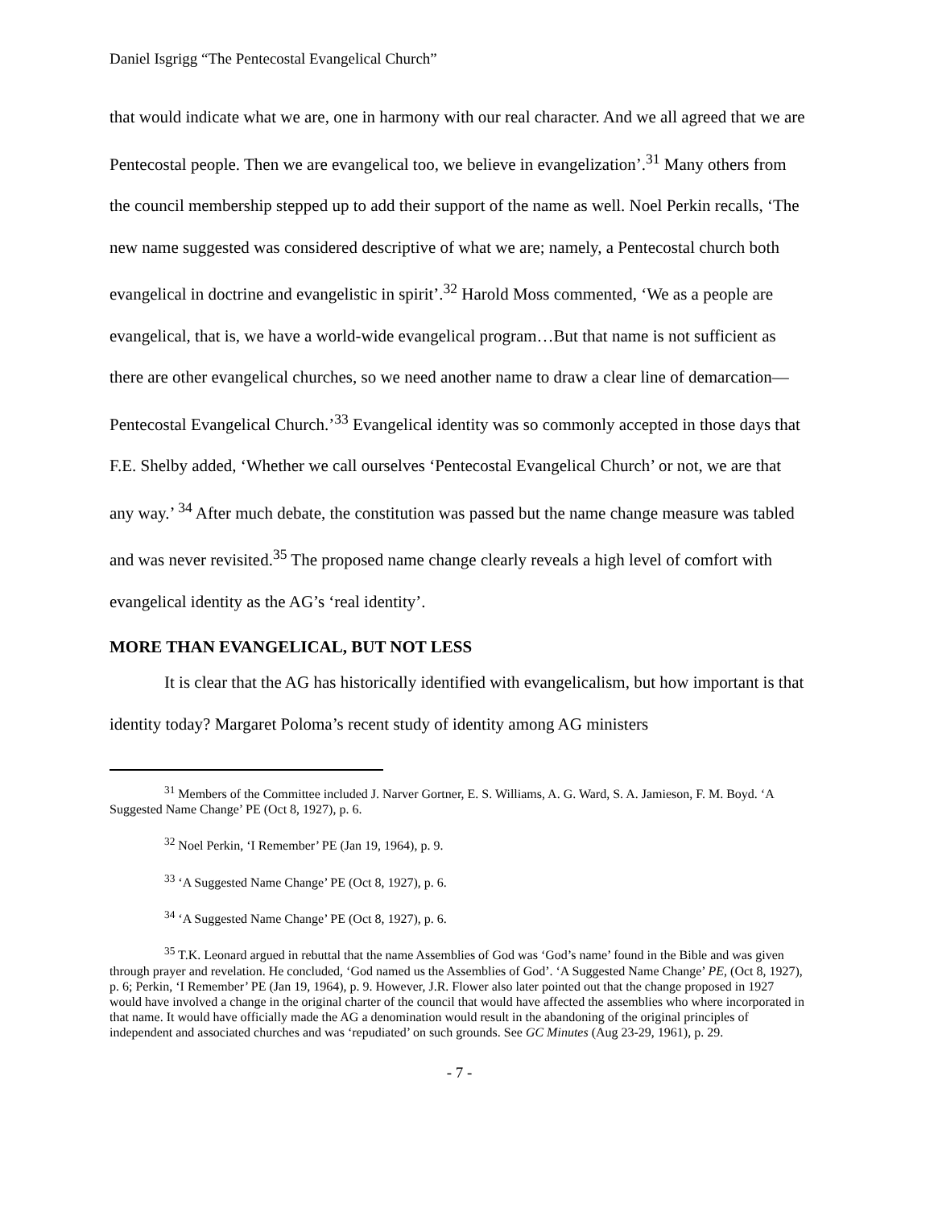Daniel Isgrigg “The Pentecostal Evangelical Church”
that would indicate what we are, one in harmony with our real character. And we all agreed that we are Pentecostal people. Then we are evangelical too, we believe in evangelization’.<sup>31</sup> Many others from the council membership stepped up to add their support of the name as well. Noel Perkin recalls, ‘The new name suggested was considered descriptive of what we are; namely, a Pentecostal church both evangelical in doctrine and evangelistic in spirit’.<sup>32</sup> Harold Moss commented, ‘We as a people are evangelical, that is, we have a world-wide evangelical program…But that name is not sufficient as there are other evangelical churches, so we need another name to draw a clear line of demarcation—Pentecostal Evangelical Church.’<sup>33</sup> Evangelical identity was so commonly accepted in those days that F.E. Shelby added, ‘Whether we call ourselves ‘Pentecostal Evangelical Church’ or not, we are that any way.’ <sup>34</sup> After much debate, the constitution was passed but the name change measure was tabled and was never revisited.<sup>35</sup> The proposed name change clearly reveals a high level of comfort with evangelical identity as the AG’s ‘real identity’.
MORE THAN EVANGELICAL, BUT NOT LESS
It is clear that the AG has historically identified with evangelicalism, but how important is that identity today? Margaret Poloma’s recent study of identity among AG ministers
<sup>31</sup> Members of the Committee included J. Narver Gortner, E. S. Williams, A. G. Ward, S. A. Jamieson, F. M. Boyd. ‘A Suggested Name Change’ PE (Oct 8, 1927), p. 6.
<sup>32</sup> Noel Perkin, ‘I Remember’ PE (Jan 19, 1964), p. 9.
<sup>33</sup> ‘A Suggested Name Change’ PE (Oct 8, 1927), p. 6.
<sup>34</sup> ‘A Suggested Name Change’ PE (Oct 8, 1927), p. 6.
<sup>35</sup> T.K. Leonard argued in rebuttal that the name Assemblies of God was ‘God’s name’ found in the Bible and was given through prayer and revelation. He concluded, ‘God named us the Assemblies of God’. ‘A Suggested Name Change’ PE, (Oct 8, 1927), p. 6; Perkin, ‘I Remember’ PE (Jan 19, 1964), p. 9. However, J.R. Flower also later pointed out that the change proposed in 1927 would have involved a change in the original charter of the council that would have affected the assemblies who where incorporated in that name. It would have officially made the AG a denomination would result in the abandoning of the original principles of independent and associated churches and was ‘repudiated’ on such grounds. See GC Minutes (Aug 23-29, 1961), p. 29.
- 7 -